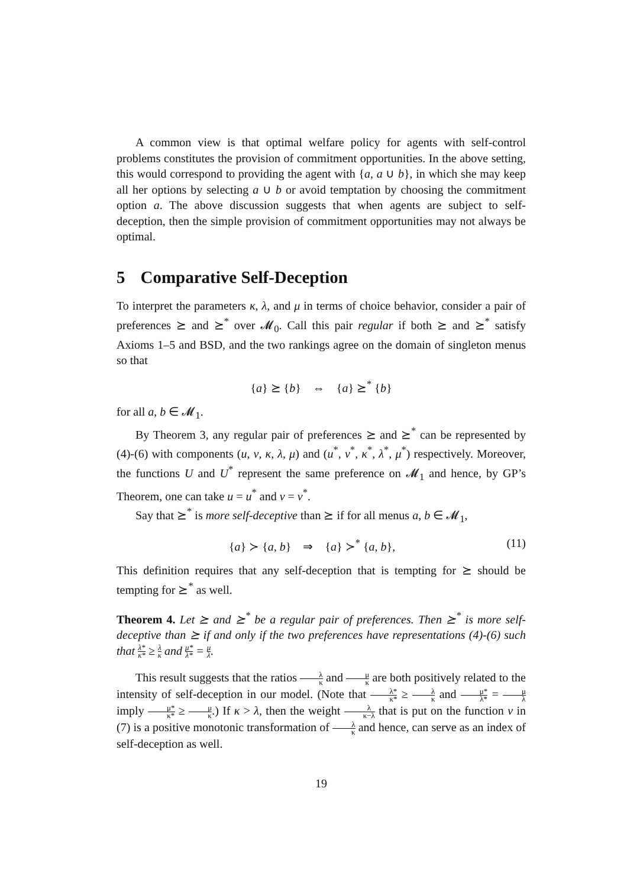A common view is that optimal welfare policy for agents with self-control problems constitutes the provision of commitment opportunities. In the above setting, this would correspond to providing the agent with {a, a ∪ b}, in which she may keep all her options by selecting a ∪ b or avoid temptation by choosing the commitment option a. The above discussion suggests that when agents are subject to self-deception, then the simple provision of commitment opportunities may not always be optimal.
5 Comparative Self-Deception
To interpret the parameters κ, λ, and μ in terms of choice behavior, consider a pair of preferences ⪰ and ⪰<sup>*</sup> over 𝓜<sub>0</sub>. Call this pair regular if both ⪰ and ⪰<sup>*</sup> satisfy Axioms 1–5 and BSD, and the two rankings agree on the domain of singleton menus so that
{a} ⪰ {b} ⇔ {a} ⪰<sup>*</sup> {b}
for all a, b ∈ 𝓜<sub>1</sub>.
By Theorem 3, any regular pair of preferences ⪰ and ⪰<sup>*</sup> can be represented by (4)-(6) with components (u, v, κ, λ, μ) and (u<sup>*</sup>, v<sup>*</sup>, κ<sup>*</sup>, λ<sup>*</sup>, μ<sup>*</sup>) respectively. Moreover, the functions U and U<sup>*</sup> represent the same preference on 𝓜<sub>1</sub> and hence, by GP’s Theorem, one can take u = u<sup>*</sup> and v = v<sup>*</sup>.
Say that ⪰<sup>*</sup> is more self-deceptive than ⪰ if for all menus a, b ∈ 𝓜<sub>1</sub>,
{a} ≻ {a, b} ⇒ {a} ≻<sup>*</sup> {a, b}, (11)
This definition requires that any self-deception that is tempting for ⪰ should be tempting for ⪰<sup>*</sup> as well.
Theorem 4. Let ⪰ and ⪰<sup>*</sup> be a regular pair of preferences. Then ⪰<sup>*</sup> is more self-deceptive than ⪰ if and only if the two preferences have representations (4)-(6) such that λ* κ* ≥ λ κ and μ* λ* = μ λ.
This result suggests that the ratios λ κ and μ κ are both positively related to the intensity of self-deception in our model. (Note that λ* κ* ≥ λ κ and μ* λ* = μ λ imply μ* κ* ≥ μ κ.) If κ > λ, then the weight λ κ−λ that is put on the function v in (7) is a positive monotonic transformation of λ κ and hence, can serve as an index of self-deception as well.
19